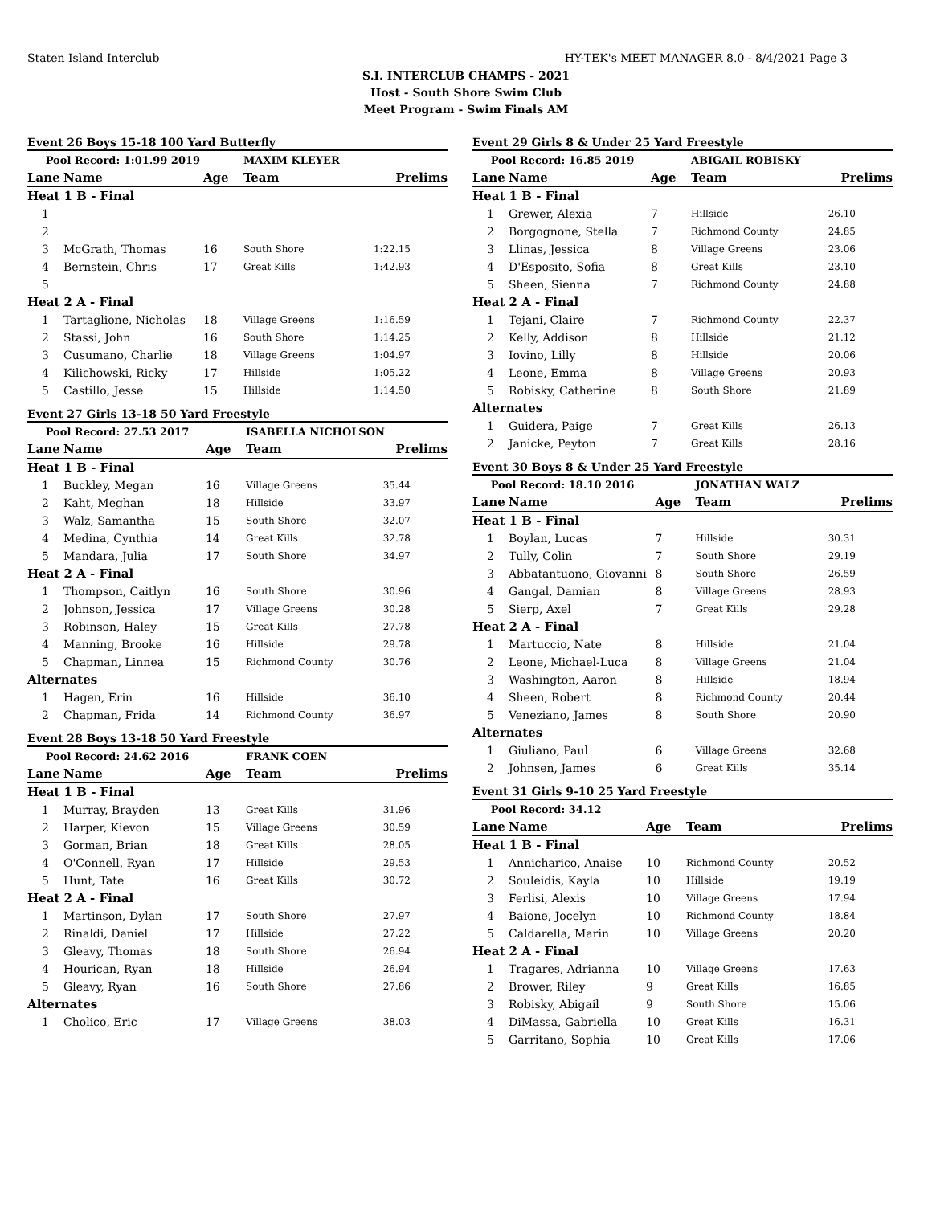Staten Island Interclub HY-TEK's MEET MANAGER 8.0 - 8/4/2021 Page 3
S.I. INTERCLUB CHAMPS - 2021
Host - South Shore Swim Club
Meet Program - Swim Finals AM
Event 26 Boys 15-18 100 Yard Butterfly
| Pool Record: 1:01.99 2019 | | | MAXIM KLEYER | |
| Lane | Name | Age | Team | Prelims |
| Heat 1 B - Final | | | | |
| 1 | | | | |
| 2 | | | | |
| 3 | McGrath, Thomas | 16 | South Shore | 1:22.15 |
| 4 | Bernstein, Chris | 17 | Great Kills | 1:42.93 |
| 5 | | | | |
| Heat 2 A - Final | | | | |
| 1 | Tartaglione, Nicholas | 18 | Village Greens | 1:16.59 |
| 2 | Stassi, John | 16 | South Shore | 1:14.25 |
| 3 | Cusumano, Charlie | 18 | Village Greens | 1:04.97 |
| 4 | Kilichowski, Ricky | 17 | Hillside | 1:05.22 |
| 5 | Castillo, Jesse | 15 | Hillside | 1:14.50 |
Event 27 Girls 13-18 50 Yard Freestyle
| Pool Record: 27.53 2017 | | | ISABELLA NICHOLSON | |
| Lane | Name | Age | Team | Prelims |
| Heat 1 B - Final | | | | |
| 1 | Buckley, Megan | 16 | Village Greens | 35.44 |
| 2 | Kaht, Meghan | 18 | Hillside | 33.97 |
| 3 | Walz, Samantha | 15 | South Shore | 32.07 |
| 4 | Medina, Cynthia | 14 | Great Kills | 32.78 |
| 5 | Mandara, Julia | 17 | South Shore | 34.97 |
| Heat 2 A - Final | | | | |
| 1 | Thompson, Caitlyn | 16 | South Shore | 30.96 |
| 2 | Johnson, Jessica | 17 | Village Greens | 30.28 |
| 3 | Robinson, Haley | 15 | Great Kills | 27.78 |
| 4 | Manning, Brooke | 16 | Hillside | 29.78 |
| 5 | Chapman, Linnea | 15 | Richmond County | 30.76 |
| Alternates | | | | |
| 1 | Hagen, Erin | 16 | Hillside | 36.10 |
| 2 | Chapman, Frida | 14 | Richmond County | 36.97 |
Event 28 Boys 13-18 50 Yard Freestyle
| Pool Record: 24.62 2016 | | | FRANK COEN | |
| Lane | Name | Age | Team | Prelims |
| Heat 1 B - Final | | | | |
| 1 | Murray, Brayden | 13 | Great Kills | 31.96 |
| 2 | Harper, Kievon | 15 | Village Greens | 30.59 |
| 3 | Gorman, Brian | 18 | Great Kills | 28.05 |
| 4 | O'Connell, Ryan | 17 | Hillside | 29.53 |
| 5 | Hunt, Tate | 16 | Great Kills | 30.72 |
| Heat 2 A - Final | | | | |
| 1 | Martinson, Dylan | 17 | South Shore | 27.97 |
| 2 | Rinaldi, Daniel | 17 | Hillside | 27.22 |
| 3 | Gleavy, Thomas | 18 | South Shore | 26.94 |
| 4 | Hourican, Ryan | 18 | Hillside | 26.94 |
| 5 | Gleavy, Ryan | 16 | South Shore | 27.86 |
| Alternates | | | | |
| 1 | Cholico, Eric | 17 | Village Greens | 38.03 |
Event 29 Girls 8 & Under 25 Yard Freestyle
| Pool Record: 16.85 2019 | | | ABIGAIL ROBISKY | |
| Lane | Name | Age | Team | Prelims |
| Heat 1 B - Final | | | | |
| 1 | Grewer, Alexia | 7 | Hillside | 26.10 |
| 2 | Borgognone, Stella | 7 | Richmond County | 24.85 |
| 3 | Llinas, Jessica | 8 | Village Greens | 23.06 |
| 4 | D'Esposito, Sofia | 8 | Great Kills | 23.10 |
| 5 | Sheen, Sienna | 7 | Richmond County | 24.88 |
| Heat 2 A - Final | | | | |
| 1 | Tejani, Claire | 7 | Richmond County | 22.37 |
| 2 | Kelly, Addison | 8 | Hillside | 21.12 |
| 3 | Iovino, Lilly | 8 | Hillside | 20.06 |
| 4 | Leone, Emma | 8 | Village Greens | 20.93 |
| 5 | Robisky, Catherine | 8 | South Shore | 21.89 |
| Alternates | | | | |
| 1 | Guidera, Paige | 7 | Great Kills | 26.13 |
| 2 | Janicke, Peyton | 7 | Great Kills | 28.16 |
Event 30 Boys 8 & Under 25 Yard Freestyle
| Pool Record: 18.10 2016 | | | JONATHAN WALZ | |
| Lane | Name | Age | Team | Prelims |
| Heat 1 B - Final | | | | |
| 1 | Boylan, Lucas | 7 | Hillside | 30.31 |
| 2 | Tully, Colin | 7 | South Shore | 29.19 |
| 3 | Abbatantuono, Giovanni | 8 | South Shore | 26.59 |
| 4 | Gangal, Damian | 8 | Village Greens | 28.93 |
| 5 | Sierp, Axel | 7 | Great Kills | 29.28 |
| Heat 2 A - Final | | | | |
| 1 | Martuccio, Nate | 8 | Hillside | 21.04 |
| 2 | Leone, Michael-Luca | 8 | Village Greens | 21.04 |
| 3 | Washington, Aaron | 8 | Hillside | 18.94 |
| 4 | Sheen, Robert | 8 | Richmond County | 20.44 |
| 5 | Veneziano, James | 8 | South Shore | 20.90 |
| Alternates | | | | |
| 1 | Giuliano, Paul | 6 | Village Greens | 32.68 |
| 2 | Johnsen, James | 6 | Great Kills | 35.14 |
Event 31 Girls 9-10 25 Yard Freestyle
| Pool Record: 34.12 | | | | |
| Lane | Name | Age | Team | Prelims |
| Heat 1 B - Final | | | | |
| 1 | Annicharico, Anaise | 10 | Richmond County | 20.52 |
| 2 | Souleidis, Kayla | 10 | Hillside | 19.19 |
| 3 | Ferlisi, Alexis | 10 | Village Greens | 17.94 |
| 4 | Baione, Jocelyn | 10 | Richmond County | 18.84 |
| 5 | Caldarella, Marin | 10 | Village Greens | 20.20 |
| Heat 2 A - Final | | | | |
| 1 | Tragares, Adrianna | 10 | Village Greens | 17.63 |
| 2 | Brower, Riley | 9 | Great Kills | 16.85 |
| 3 | Robisky, Abigail | 9 | South Shore | 15.06 |
| 4 | DiMassa, Gabriella | 10 | Great Kills | 16.31 |
| 5 | Garritano, Sophia | 10 | Great Kills | 17.06 |